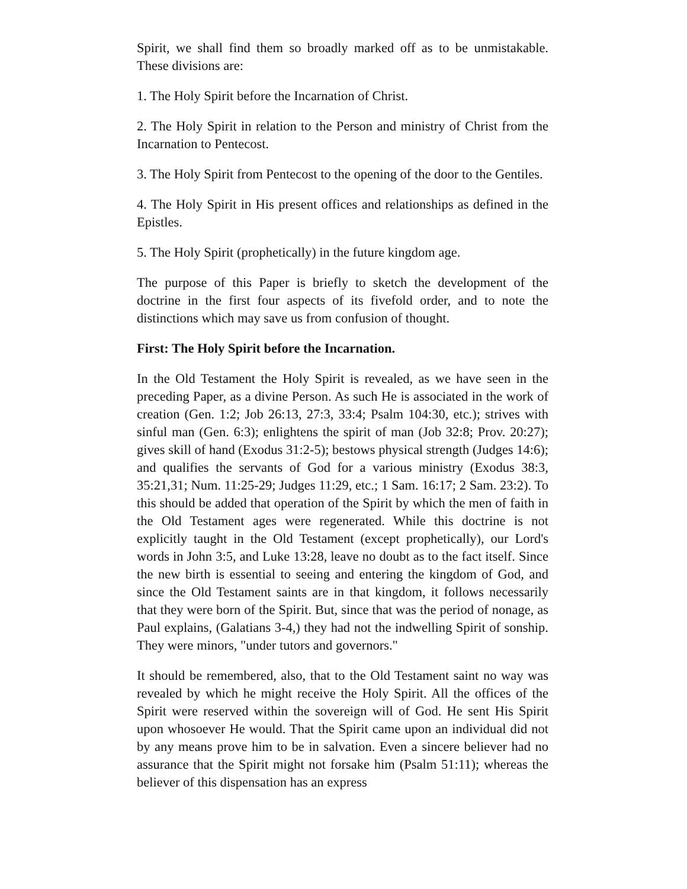Spirit, we shall find them so broadly marked off as to be unmistakable. These divisions are:
1. The Holy Spirit before the Incarnation of Christ.
2. The Holy Spirit in relation to the Person and ministry of Christ from the Incarnation to Pentecost.
3. The Holy Spirit from Pentecost to the opening of the door to the Gentiles.
4. The Holy Spirit in His present offices and relationships as defined in the Epistles.
5. The Holy Spirit (prophetically) in the future kingdom age.
The purpose of this Paper is briefly to sketch the development of the doctrine in the first four aspects of its fivefold order, and to note the distinctions which may save us from confusion of thought.
First: The Holy Spirit before the Incarnation.
In the Old Testament the Holy Spirit is revealed, as we have seen in the preceding Paper, as a divine Person. As such He is associated in the work of creation (Gen. 1:2; Job 26:13, 27:3, 33:4; Psalm 104:30, etc.); strives with sinful man (Gen. 6:3); enlightens the spirit of man (Job 32:8; Prov. 20:27); gives skill of hand (Exodus 31:2-5); bestows physical strength (Judges 14:6); and qualifies the servants of God for a various ministry (Exodus 38:3, 35:21,31; Num. 11:25-29; Judges 11:29, etc.; 1 Sam. 16:17; 2 Sam. 23:2). To this should be added that operation of the Spirit by which the men of faith in the Old Testament ages were regenerated. While this doctrine is not explicitly taught in the Old Testament (except prophetically), our Lord's words in John 3:5, and Luke 13:28, leave no doubt as to the fact itself. Since the new birth is essential to seeing and entering the kingdom of God, and since the Old Testament saints are in that kingdom, it follows necessarily that they were born of the Spirit. But, since that was the period of nonage, as Paul explains, (Galatians 3-4,) they had not the indwelling Spirit of sonship. They were minors, "under tutors and governors."
It should be remembered, also, that to the Old Testament saint no way was revealed by which he might receive the Holy Spirit. All the offices of the Spirit were reserved within the sovereign will of God. He sent His Spirit upon whosoever He would. That the Spirit came upon an individual did not by any means prove him to be in salvation. Even a sincere believer had no assurance that the Spirit might not forsake him (Psalm 51:11); whereas the believer of this dispensation has an express